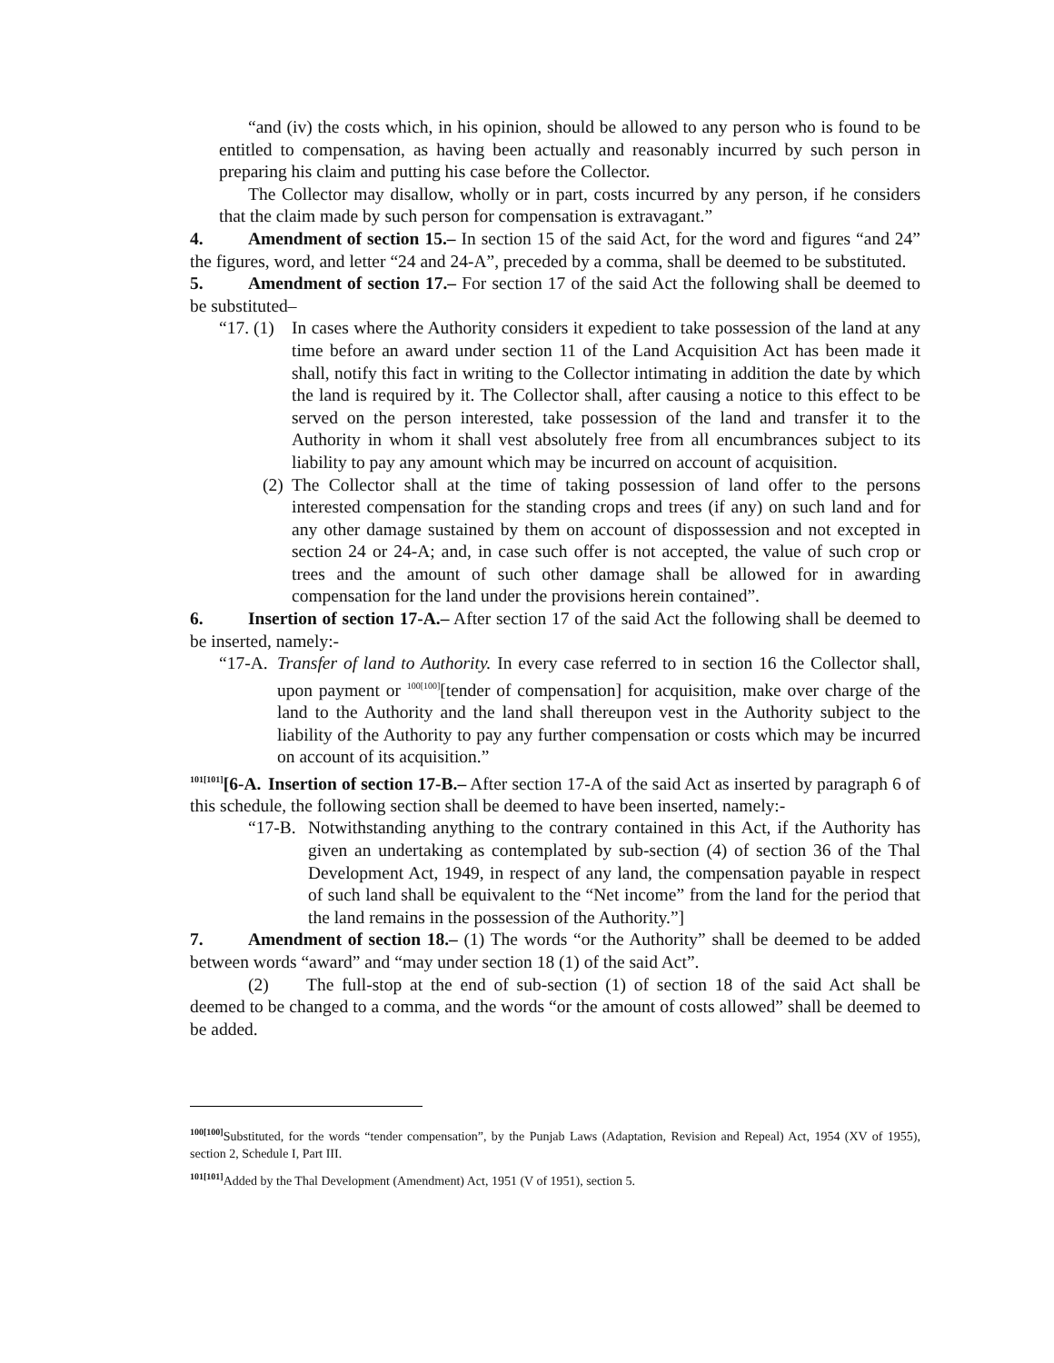“and (iv) the costs which, in his opinion, should be allowed to any person who is found to be entitled to compensation, as having been actually and reasonably incurred by such person in preparing his claim and putting his case before the Collector.
The Collector may disallow, wholly or in part, costs incurred by any person, if he considers that the claim made by such person for compensation is extravagant.”
4. Amendment of section 15.– In section 15 of the said Act, for the word and figures “and 24” the figures, word, and letter “24 and 24-A”, preceded by a comma, shall be deemed to be substituted.
5. Amendment of section 17.– For section 17 of the said Act the following shall be deemed to be substituted–
“17. (1)
In cases where the Authority considers it expedient to take possession of the land at any time before an award under section 11 of the Land Acquisition Act has been made it shall, notify this fact in writing to the Collector intimating in addition the date by which the land is required by it. The Collector shall, after causing a notice to this effect to be served on the person interested, take possession of the land and transfer it to the Authority in whom it shall vest absolutely free from all encumbrances subject to its liability to pay any amount which may be incurred on account of acquisition.
(2)
The Collector shall at the time of taking possession of land offer to the persons interested compensation for the standing crops and trees (if any) on such land and for any other damage sustained by them on account of dispossession and not excepted in section 24 or 24-A; and, in case such offer is not accepted, the value of such crop or trees and the amount of such other damage shall be allowed for in awarding compensation for the land under the provisions herein contained”.
6. Insertion of section 17-A.– After section 17 of the said Act the following shall be deemed to be inserted, namely:-
“17-A.
Transfer of land to Authority. In every case referred to in section 16 the Collector shall, upon payment or <sup>100[100]</sup>[tender of compensation] for acquisition, make over charge of the land to the Authority and the land shall thereupon vest in the Authority subject to the liability of the Authority to pay any further compensation or costs which may be incurred on account of its acquisition.”
<sup>101[101]</sup>[6-A. Insertion of section 17-B.– After section 17-A of the said Act as inserted by paragraph 6 of this schedule, the following section shall be deemed to have been inserted, namely:-
“17-B.
Notwithstanding anything to the contrary contained in this Act, if the Authority has given an undertaking as contemplated by sub-section (4) of section 36 of the Thal Development Act, 1949, in respect of any land, the compensation payable in respect of such land shall be equivalent to the “Net income” from the land for the period that the land remains in the possession of the Authority.”]
7. Amendment of section 18.– (1) The words “or the Authority” shall be deemed to be added between words “award” and “may under section 18 (1) of the said Act”.
(2) The full-stop at the end of sub-section (1) of section 18 of the said Act shall be deemed to be changed to a comma, and the words “or the amount of costs allowed” shall be deemed to be added.
<sup>100[100]</sup>Substituted, for the words “tender compensation”, by the Punjab Laws (Adaptation, Revision and Repeal) Act, 1954 (XV of 1955), section 2, Schedule I, Part III.
<sup>101[101]</sup>Added by the Thal Development (Amendment) Act, 1951 (V of 1951), section 5.